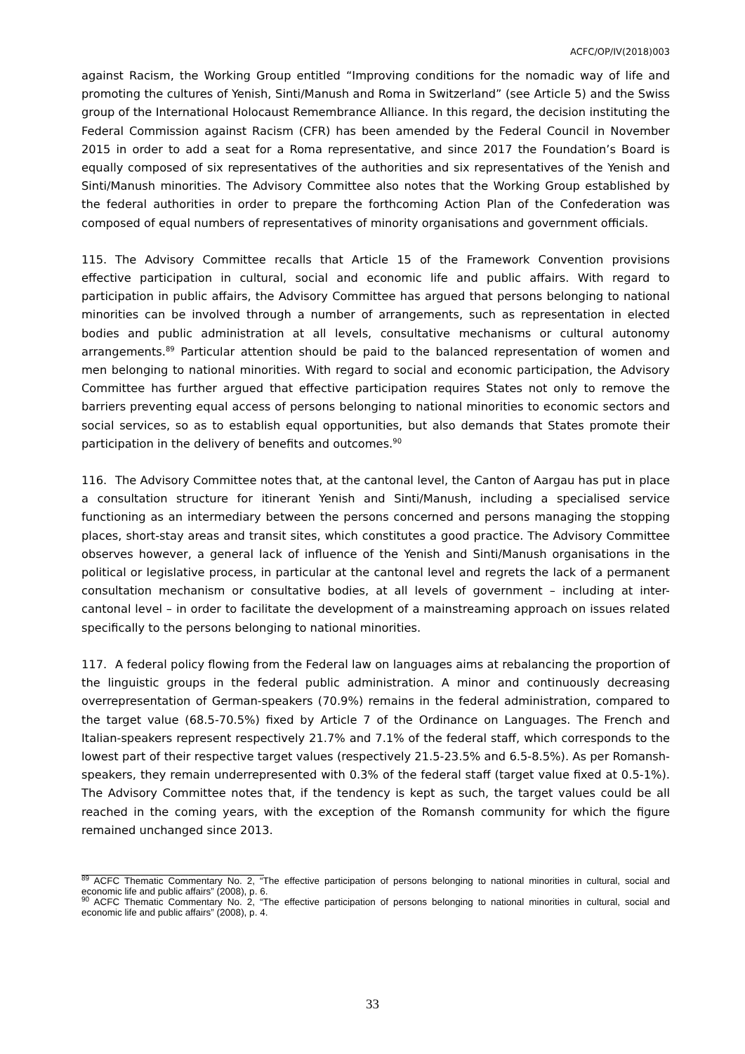ACFC/OP/IV(2018)003
against Racism, the Working Group entitled “Improving conditions for the nomadic way of life and promoting the cultures of Yenish, Sinti/Manush and Roma in Switzerland” (see Article 5) and the Swiss group of the International Holocaust Remembrance Alliance. In this regard, the decision instituting the Federal Commission against Racism (CFR) has been amended by the Federal Council in November 2015 in order to add a seat for a Roma representative, and since 2017 the Foundation’s Board is equally composed of six representatives of the authorities and six representatives of the Yenish and Sinti/Manush minorities. The Advisory Committee also notes that the Working Group established by the federal authorities in order to prepare the forthcoming Action Plan of the Confederation was composed of equal numbers of representatives of minority organisations and government officials.
115. The Advisory Committee recalls that Article 15 of the Framework Convention provisions effective participation in cultural, social and economic life and public affairs. With regard to participation in public affairs, the Advisory Committee has argued that persons belonging to national minorities can be involved through a number of arrangements, such as representation in elected bodies and public administration at all levels, consultative mechanisms or cultural autonomy arrangements.<sup>89</sup> Particular attention should be paid to the balanced representation of women and men belonging to national minorities. With regard to social and economic participation, the Advisory Committee has further argued that effective participation requires States not only to remove the barriers preventing equal access of persons belonging to national minorities to economic sectors and social services, so as to establish equal opportunities, but also demands that States promote their participation in the delivery of benefits and outcomes.<sup>90</sup>
116. The Advisory Committee notes that, at the cantonal level, the Canton of Aargau has put in place a consultation structure for itinerant Yenish and Sinti/Manush, including a specialised service functioning as an intermediary between the persons concerned and persons managing the stopping places, short-stay areas and transit sites, which constitutes a good practice. The Advisory Committee observes however, a general lack of influence of the Yenish and Sinti/Manush organisations in the political or legislative process, in particular at the cantonal level and regrets the lack of a permanent consultation mechanism or consultative bodies, at all levels of government – including at inter-cantonal level – in order to facilitate the development of a mainstreaming approach on issues related specifically to the persons belonging to national minorities.
117. A federal policy flowing from the Federal law on languages aims at rebalancing the proportion of the linguistic groups in the federal public administration. A minor and continuously decreasing overrepresentation of German-speakers (70.9%) remains in the federal administration, compared to the target value (68.5-70.5%) fixed by Article 7 of the Ordinance on Languages. The French and Italian-speakers represent respectively 21.7% and 7.1% of the federal staff, which corresponds to the lowest part of their respective target values (respectively 21.5-23.5% and 6.5-8.5%). As per Romansh-speakers, they remain underrepresented with 0.3% of the federal staff (target value fixed at 0.5-1%). The Advisory Committee notes that, if the tendency is kept as such, the target values could be all reached in the coming years, with the exception of the Romansh community for which the figure remained unchanged since 2013.
<sup>89</sup> ACFC Thematic Commentary No. 2, “The effective participation of persons belonging to national minorities in cultural, social and economic life and public affairs” (2008), p. 6.
<sup>90</sup> ACFC Thematic Commentary No. 2, “The effective participation of persons belonging to national minorities in cultural, social and economic life and public affairs” (2008), p. 4.
33